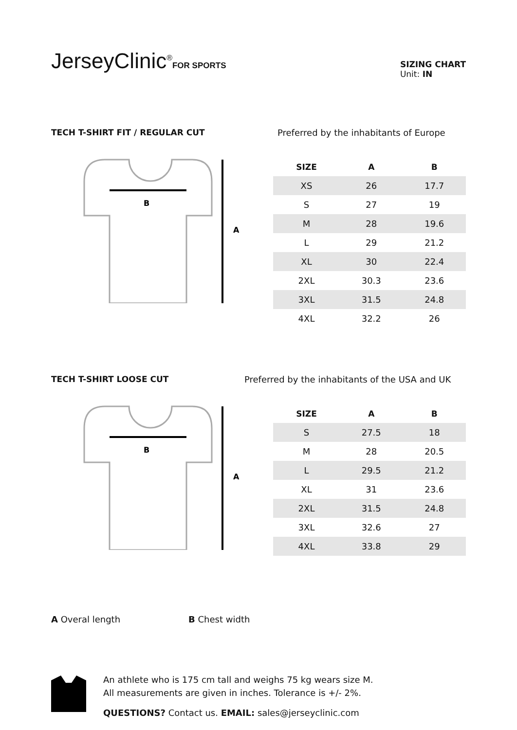JerseyClinic<sup>®</sup>FOR SPORTS
SIZING CHART
Unit: IN
TECH T-SHIRT FIT / REGULAR CUT Preferred by the inhabitants of Europe
B
A
| SIZE | A | B |
| --- | --- | --- |
| XS | 26 | 17.7 |
| S | 27 | 19 |
| M | 28 | 19.6 |
| L | 29 | 21.2 |
| XL | 30 | 22.4 |
| 2XL | 30.3 | 23.6 |
| 3XL | 31.5 | 24.8 |
| 4XL | 32.2 | 26 |
TECH T-SHIRT LOOSE CUT Preferred by the inhabitants of the USA and UK
B
A
| SIZE | A | B |
| --- | --- | --- |
| S | 27.5 | 18 |
| M | 28 | 20.5 |
| L | 29.5 | 21.2 |
| XL | 31 | 23.6 |
| 2XL | 31.5 | 24.8 |
| 3XL | 32.6 | 27 |
| 4XL | 33.8 | 29 |
A Overal length B Chest width
An athlete who is 175 cm tall and weighs 75 kg wears size M.
All measurements are given in inches. Tolerance is +/- 2%.
QUESTIONS? Contact us. EMAIL: sales@jerseyclinic.com